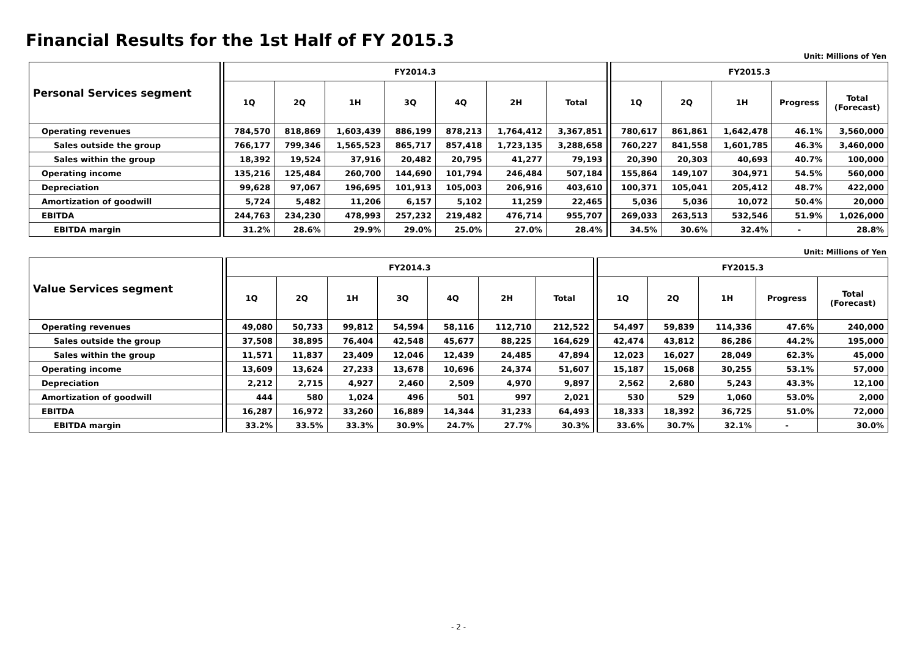Financial Results for the 1st Half of FY 2015.3
Unit: Millions of Yen
| Personal Services segment | | FY2014.3 | | | | | | | | FY2015.3 | | | | |
| | | 1Q | 2Q | 1H | 3Q | 4Q | 2H | Total | | 1Q | 2Q | 1H | Progress | Total (Forecast) |
| Operating revenues | | 784,570 | 818,869 | 1,603,439 | 886,199 | 878,213 | 1,764,412 | 3,367,851 | | 780,617 | 861,861 | 1,642,478 | 46.1% | 3,560,000 |
| Sales outside the group | | 766,177 | 799,346 | 1,565,523 | 865,717 | 857,418 | 1,723,135 | 3,288,658 | | 760,227 | 841,558 | 1,601,785 | 46.3% | 3,460,000 |
| Sales within the group | | 18,392 | 19,524 | 37,916 | 20,482 | 20,795 | 41,277 | 79,193 | | 20,390 | 20,303 | 40,693 | 40.7% | 100,000 |
| Operating income | | 135,216 | 125,484 | 260,700 | 144,690 | 101,794 | 246,484 | 507,184 | | 155,864 | 149,107 | 304,971 | 54.5% | 560,000 |
| Depreciation | | 99,628 | 97,067 | 196,695 | 101,913 | 105,003 | 206,916 | 403,610 | | 100,371 | 105,041 | 205,412 | 48.7% | 422,000 |
| Amortization of goodwill | | 5,724 | 5,482 | 11,206 | 6,157 | 5,102 | 11,259 | 22,465 | | 5,036 | 5,036 | 10,072 | 50.4% | 20,000 |
| EBITDA | | 244,763 | 234,230 | 478,993 | 257,232 | 219,482 | 476,714 | 955,707 | | 269,033 | 263,513 | 532,546 | 51.9% | 1,026,000 |
| EBITDA margin | | 31.2% | 28.6% | 29.9% | 29.0% | 25.0% | 27.0% | 28.4% | | 34.5% | 30.6% | 32.4% | - | 28.8% |
Unit: Millions of Yen
| Value Services segment | | FY2014.3 | | | | | | | | FY2015.3 | | | | |
| | | 1Q | 2Q | 1H | 3Q | 4Q | 2H | Total | | 1Q | 2Q | 1H | Progress | Total (Forecast) |
| Operating revenues | | 49,080 | 50,733 | 99,812 | 54,594 | 58,116 | 112,710 | 212,522 | | 54,497 | 59,839 | 114,336 | 47.6% | 240,000 |
| Sales outside the group | | 37,508 | 38,895 | 76,404 | 42,548 | 45,677 | 88,225 | 164,629 | | 42,474 | 43,812 | 86,286 | 44.2% | 195,000 |
| Sales within the group | | 11,571 | 11,837 | 23,409 | 12,046 | 12,439 | 24,485 | 47,894 | | 12,023 | 16,027 | 28,049 | 62.3% | 45,000 |
| Operating income | | 13,609 | 13,624 | 27,233 | 13,678 | 10,696 | 24,374 | 51,607 | | 15,187 | 15,068 | 30,255 | 53.1% | 57,000 |
| Depreciation | | 2,212 | 2,715 | 4,927 | 2,460 | 2,509 | 4,970 | 9,897 | | 2,562 | 2,680 | 5,243 | 43.3% | 12,100 |
| Amortization of goodwill | | 444 | 580 | 1,024 | 496 | 501 | 997 | 2,021 | | 530 | 529 | 1,060 | 53.0% | 2,000 |
| EBITDA | | 16,287 | 16,972 | 33,260 | 16,889 | 14,344 | 31,233 | 64,493 | | 18,333 | 18,392 | 36,725 | 51.0% | 72,000 |
| EBITDA margin | | 33.2% | 33.5% | 33.3% | 30.9% | 24.7% | 27.7% | 30.3% | | 33.6% | 30.7% | 32.1% | - | 30.0% |
- 2 -